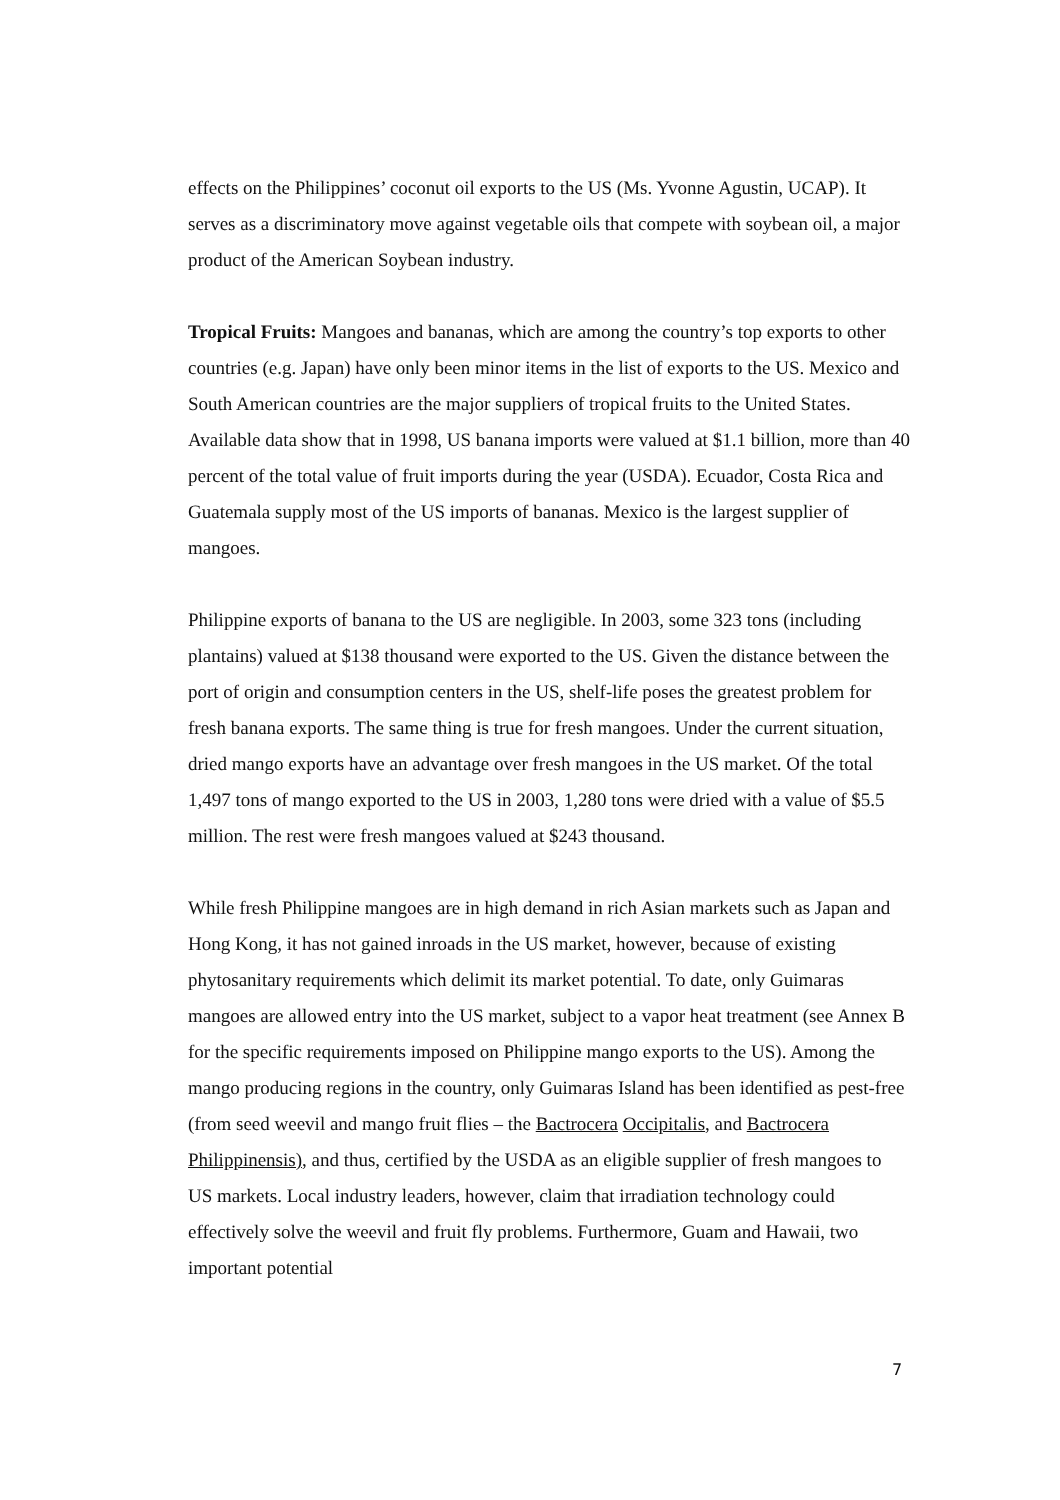effects on the Philippines’ coconut oil exports to the US (Ms. Yvonne Agustin, UCAP). It serves as a discriminatory move against vegetable oils that compete with soybean oil, a major product of the American Soybean industry.
Tropical Fruits: Mangoes and bananas, which are among the country’s top exports to other countries (e.g. Japan) have only been minor items in the list of exports to the US. Mexico and South American countries are the major suppliers of tropical fruits to the United States. Available data show that in 1998, US banana imports were valued at $1.1 billion, more than 40 percent of the total value of fruit imports during the year (USDA). Ecuador, Costa Rica and Guatemala supply most of the US imports of bananas. Mexico is the largest supplier of mangoes.
Philippine exports of banana to the US are negligible. In 2003, some 323 tons (including plantains) valued at $138 thousand were exported to the US. Given the distance between the port of origin and consumption centers in the US, shelf-life poses the greatest problem for fresh banana exports. The same thing is true for fresh mangoes. Under the current situation, dried mango exports have an advantage over fresh mangoes in the US market. Of the total 1,497 tons of mango exported to the US in 2003, 1,280 tons were dried with a value of $5.5 million. The rest were fresh mangoes valued at $243 thousand.
While fresh Philippine mangoes are in high demand in rich Asian markets such as Japan and Hong Kong, it has not gained inroads in the US market, however, because of existing phytosanitary requirements which delimit its market potential. To date, only Guimaras mangoes are allowed entry into the US market, subject to a vapor heat treatment (see Annex B for the specific requirements imposed on Philippine mango exports to the US). Among the mango producing regions in the country, only Guimaras Island has been identified as pest-free (from seed weevil and mango fruit flies – the Bactrocera Occipitalis, and Bactrocera Philippinensis), and thus, certified by the USDA as an eligible supplier of fresh mangoes to US markets. Local industry leaders, however, claim that irradiation technology could effectively solve the weevil and fruit fly problems. Furthermore, Guam and Hawaii, two important potential
7